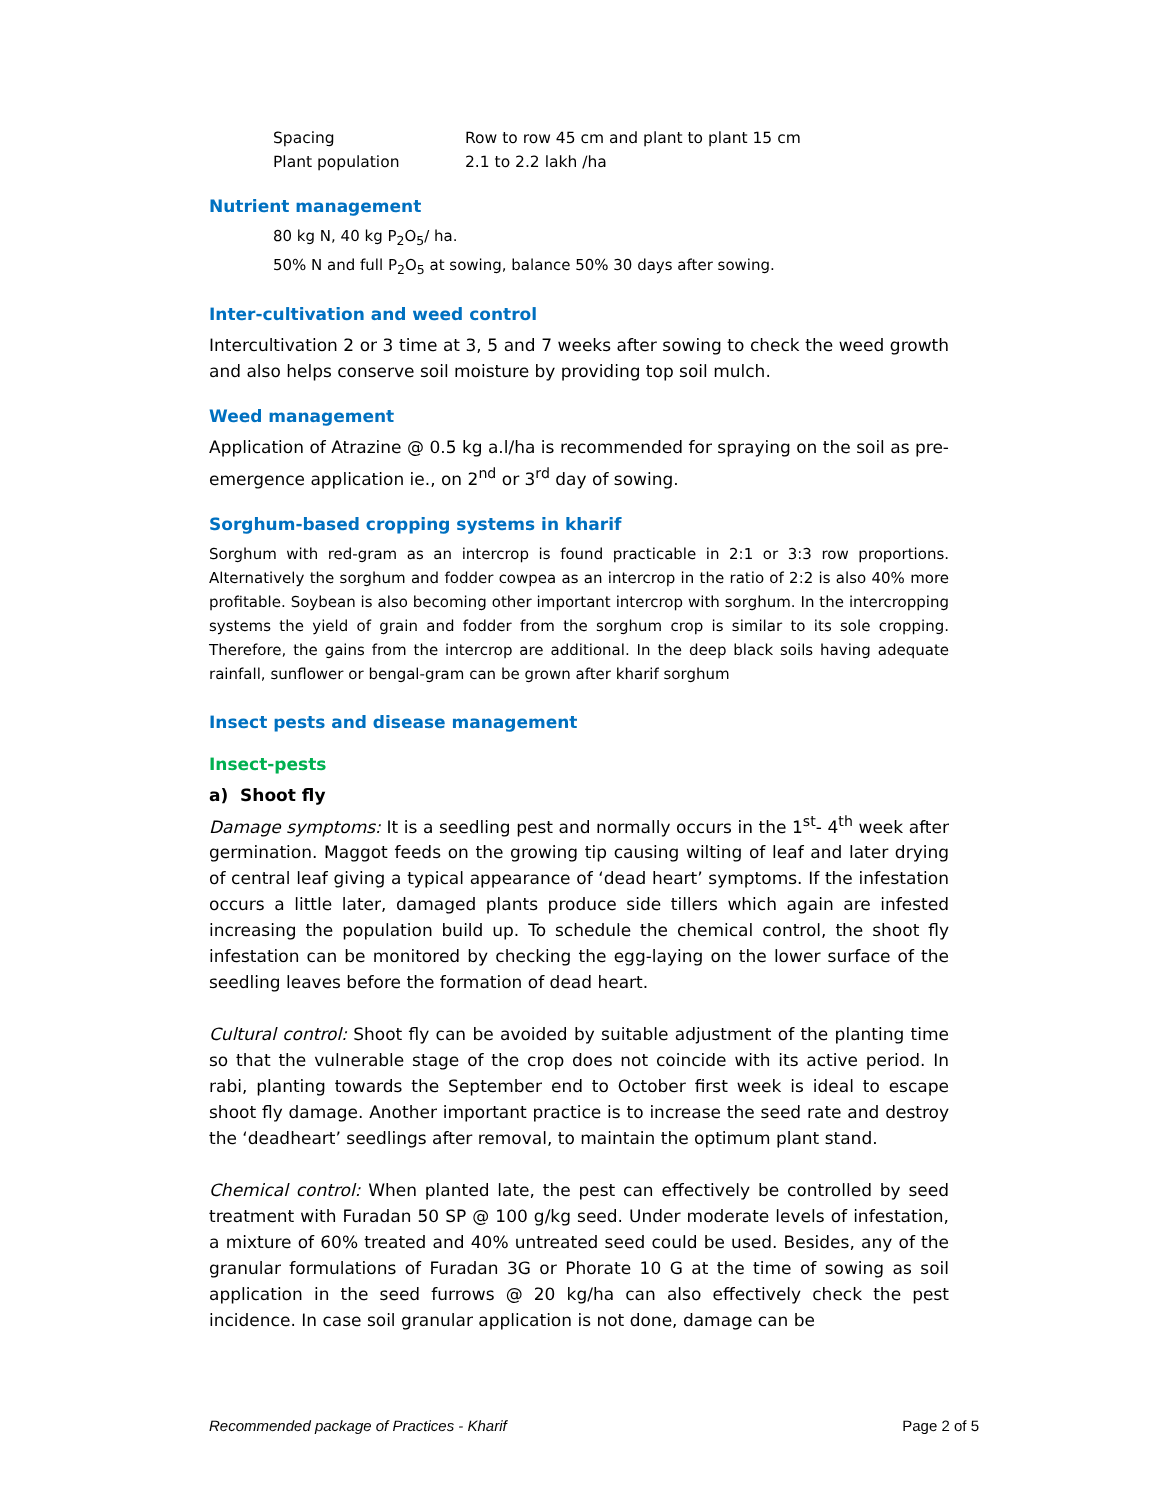| Spacing | Row to row 45 cm and plant to plant 15 cm |
| Plant population | 2.1 to 2.2 lakh /ha |
Nutrient management
80 kg N, 40 kg P<sub>2</sub>O<sub>5</sub>/ ha.
50% N and full P<sub>2</sub>O<sub>5</sub> at sowing, balance 50% 30 days after sowing.
Inter-cultivation and weed control
Intercultivation 2 or 3 time at 3, 5 and 7 weeks after sowing to check the weed growth and also helps conserve soil moisture by providing top soil mulch.
Weed management
Application of Atrazine @ 0.5 kg a.l/ha is recommended for spraying on the soil as pre-emergence application ie., on 2<sup>nd</sup> or 3<sup>rd</sup> day of sowing.
Sorghum-based cropping systems in kharif
Sorghum with red-gram as an intercrop is found practicable in 2:1 or 3:3 row proportions. Alternatively the sorghum and fodder cowpea as an intercrop in the ratio of 2:2 is also 40% more profitable. Soybean is also becoming other important intercrop with sorghum. In the intercropping systems the yield of grain and fodder from the sorghum crop is similar to its sole cropping. Therefore, the gains from the intercrop are additional. In the deep black soils having adequate rainfall, sunflower or bengal-gram can be grown after kharif sorghum
Insect pests and disease management
Insect-pests
a) Shoot fly
Damage symptoms: It is a seedling pest and normally occurs in the 1<sup>st</sup>- 4<sup>th</sup> week after germination. Maggot feeds on the growing tip causing wilting of leaf and later drying of central leaf giving a typical appearance of ‘dead heart’ symptoms. If the infestation occurs a little later, damaged plants produce side tillers which again are infested increasing the population build up. To schedule the chemical control, the shoot fly infestation can be monitored by checking the egg-laying on the lower surface of the seedling leaves before the formation of dead heart.
Cultural control: Shoot fly can be avoided by suitable adjustment of the planting time so that the vulnerable stage of the crop does not coincide with its active period. In rabi, planting towards the September end to October first week is ideal to escape shoot fly damage. Another important practice is to increase the seed rate and destroy the ‘deadheart’ seedlings after removal, to maintain the optimum plant stand.
Chemical control: When planted late, the pest can effectively be controlled by seed treatment with Furadan 50 SP @ 100 g/kg seed. Under moderate levels of infestation, a mixture of 60% treated and 40% untreated seed could be used. Besides, any of the granular formulations of Furadan 3G or Phorate 10 G at the time of sowing as soil application in the seed furrows @ 20 kg/ha can also effectively check the pest incidence. In case soil granular application is not done, damage can be
Recommended package of Practices - Kharif Page 2 of 5